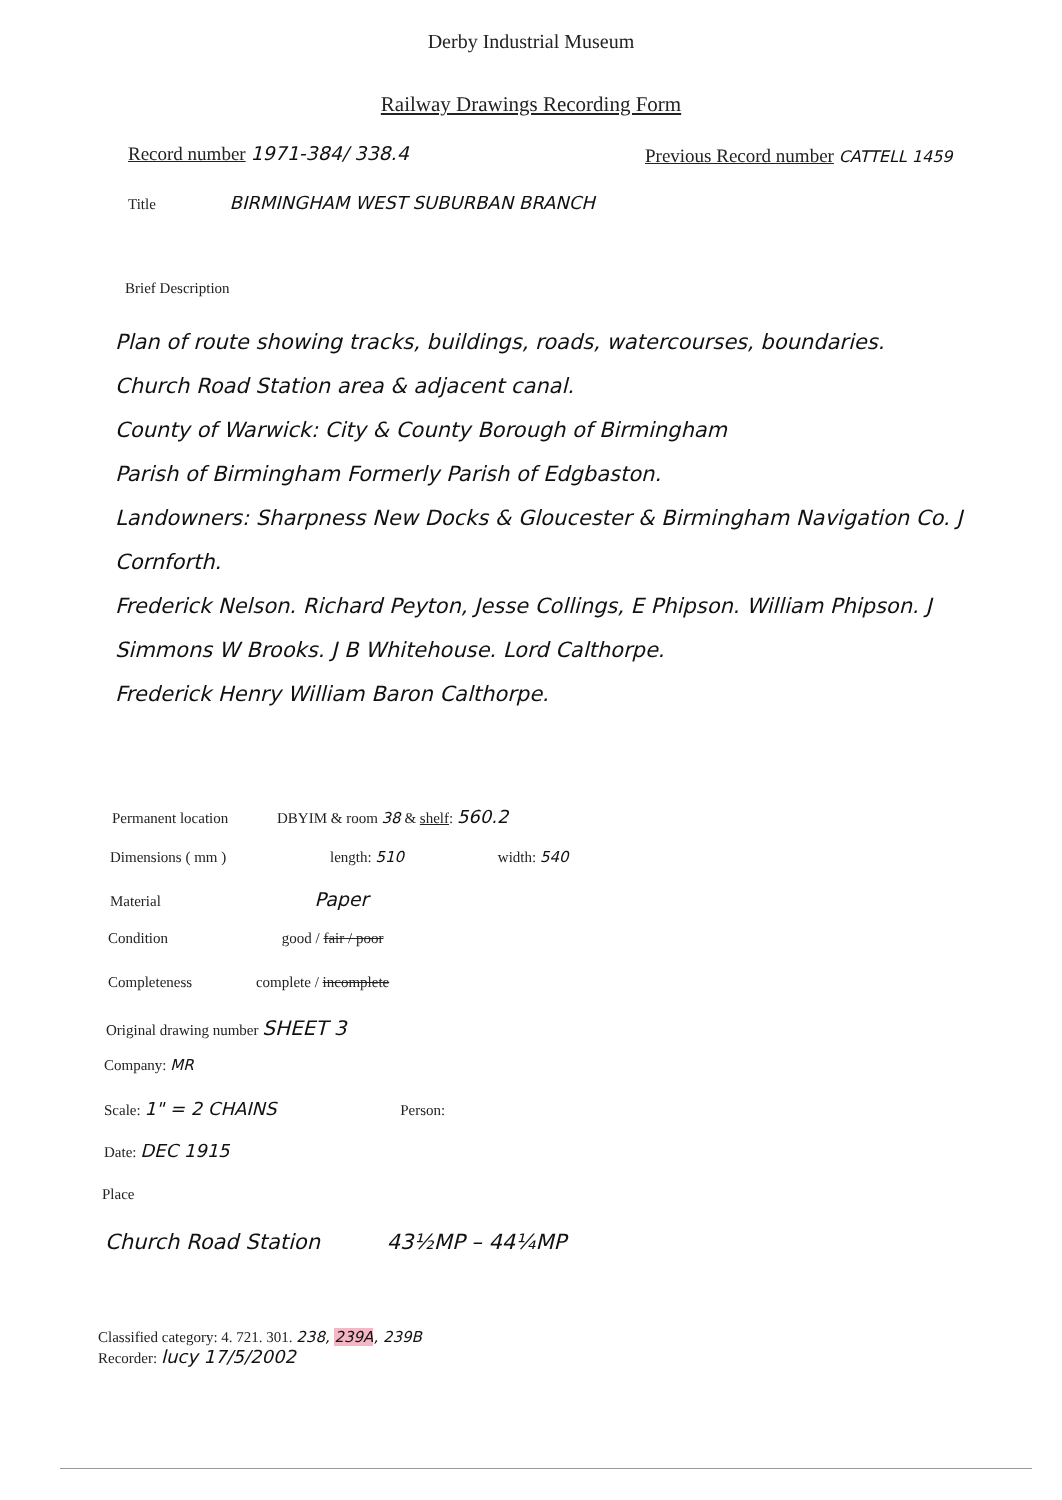Derby Industrial Museum
Railway Drawings Recording Form
Record number 1971-384/ 338.4
Previous Record number CATTELL 1459
Title BIRMINGHAM WEST SUBURBAN BRANCH
Brief Description
Plan of route showing tracks, buildings, roads, watercourses, boundaries.
Church Road Station area & adjacent canal.
County of Warwick: City & County Borough of Birmingham
Parish of Birmingham Formerly Parish of Edgbaston.
Landowners: Sharpness New Docks & Gloucester & Birmingham Navigation Co. J Cornforth.
Frederick Nelson. Richard Peyton, Jesse Collings, E Phipson. William Phipson. J Simmons W Brooks. J B Whitehouse. Lord Calthorpe.
Frederick Henry William Baron Calthorpe.
Permanent location DBYIM & room 38 & shelf: 560.2
Dimensions ( mm ) length: 510 width: 540
Material Paper
Condition good / fair / poor
Completeness complete / incomplete
Original drawing number SHEET 3
Company: MR
Scale: 1" = 2 CHAINS Person:
Date: DEC 1915
Place
Church Road Station 43½MP – 44¼MP
Classified category: 4. 721. 301. 238, 239A, 239B
Recorder: lucy 17/5/2002